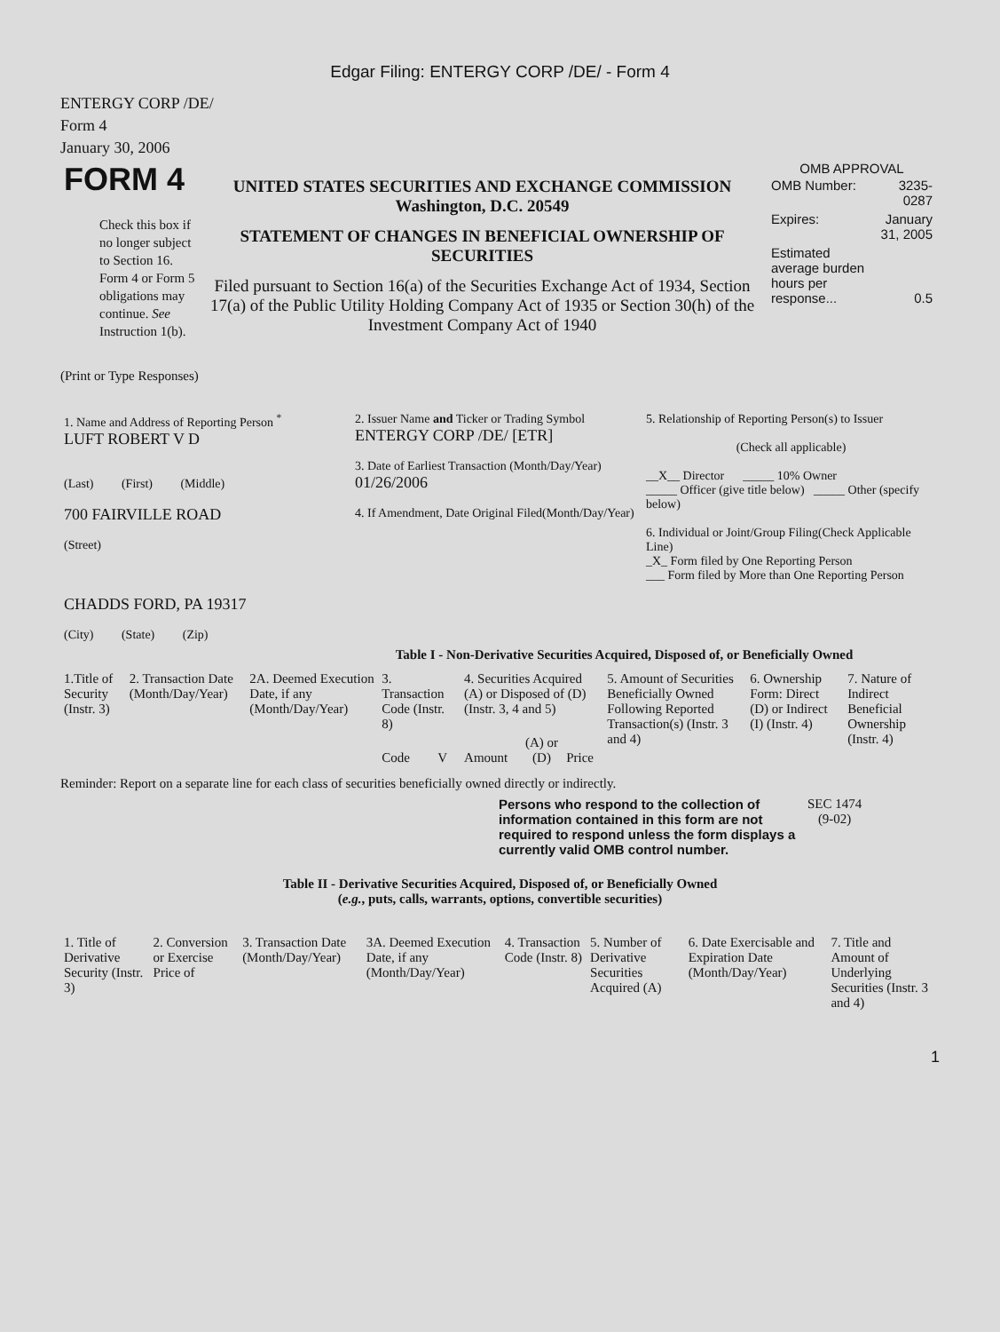Edgar Filing: ENTERGY CORP /DE/ - Form 4
ENTERGY CORP /DE/
Form 4
January 30, 2006
| FORM 4 Check this box if no longer subject to Section 16. Form 4 or Form 5 obligations may continue. See Instruction 1(b). | UNITED STATES SECURITIES AND EXCHANGE COMMISSION Washington, D.C. 20549 STATEMENT OF CHANGES IN BENEFICIAL OWNERSHIP OF SECURITIES Filed pursuant to Section 16(a) of the Securities Exchange Act of 1934, Section 17(a) of the Public Utility Holding Company Act of 1935 or Section 30(h) of the Investment Company Act of 1940 | OMB APPROVAL / OMB Number: / 3235-0287 / / Expires: / January 31, 2005 / / Estimated average burden hours per response... / 0.5 / |
(Print or Type Responses)
| 1. Name and Address of Reporting Person <sup>*</sup> LUFT ROBERT V D (Last) (First) (Middle) 700 FAIRVILLE ROAD (Street) CHADDS FORD, PA 19317 (City) (State) (Zip) | 2. Issuer Name and Ticker or Trading Symbol ENTERGY CORP /DE/ [ETR] 3. Date of Earliest Transaction (Month/Day/Year) 01/26/2006 4. If Amendment, Date Original Filed(Month/Day/Year) | 5. Relationship of Reporting Person(s) to Issuer (Check all applicable) __X__ Director _____ 10% Owner _____ Officer (give title below) _____ Other (specify below) 6. Individual or Joint/Group Filing(Check Applicable Line) _X_ Form filed by One Reporting Person ___ Form filed by More than One Reporting Person |
Table I - Non-Derivative Securities Acquired, Disposed of, or Beneficially Owned
| 1.Title of Security (Instr. 3) | 2. Transaction Date (Month/Day/Year) | 2A. Deemed Execution Date, if any (Month/Day/Year) | 3. Transaction Code (Instr. 8) | | 4. Securities Acquired (A) or Disposed of (D) (Instr. 3, 4 and 5) | | | 5. Amount of Securities Beneficially Owned Following Reported Transaction(s) (Instr. 3 and 4) | 6. Ownership Form: Direct (D) or Indirect (I) (Instr. 4) | 7. Nature of Indirect Beneficial Ownership (Instr. 4) |
| --- | --- | --- | --- | --- | --- | --- | --- | --- | --- | --- |
| | | | Code | V | Amount | (A) or (D) | Price | | | |
Reminder: Report on a separate line for each class of securities beneficially owned directly or indirectly.
| Persons who respond to the collection of information contained in this form are not required to respond unless the form displays a currently valid OMB control number. | SEC 1474 (9-02) |
Table II - Derivative Securities Acquired, Disposed of, or Beneficially Owned
(e.g., puts, calls, warrants, options, convertible securities)
| 1. Title of Derivative Security (Instr. 3) | 2. Conversion or Exercise Price of | 3. Transaction Date (Month/Day/Year) | 3A. Deemed Execution Date, if any (Month/Day/Year) | 4. Transaction Code (Instr. 8) | 5. Number of Derivative Securities Acquired (A) | 6. Date Exercisable and Expiration Date (Month/Day/Year) | 7. Title and Amount of Underlying Securities (Instr. 3 and 4) |
| --- | --- | --- | --- | --- | --- | --- | --- |
1